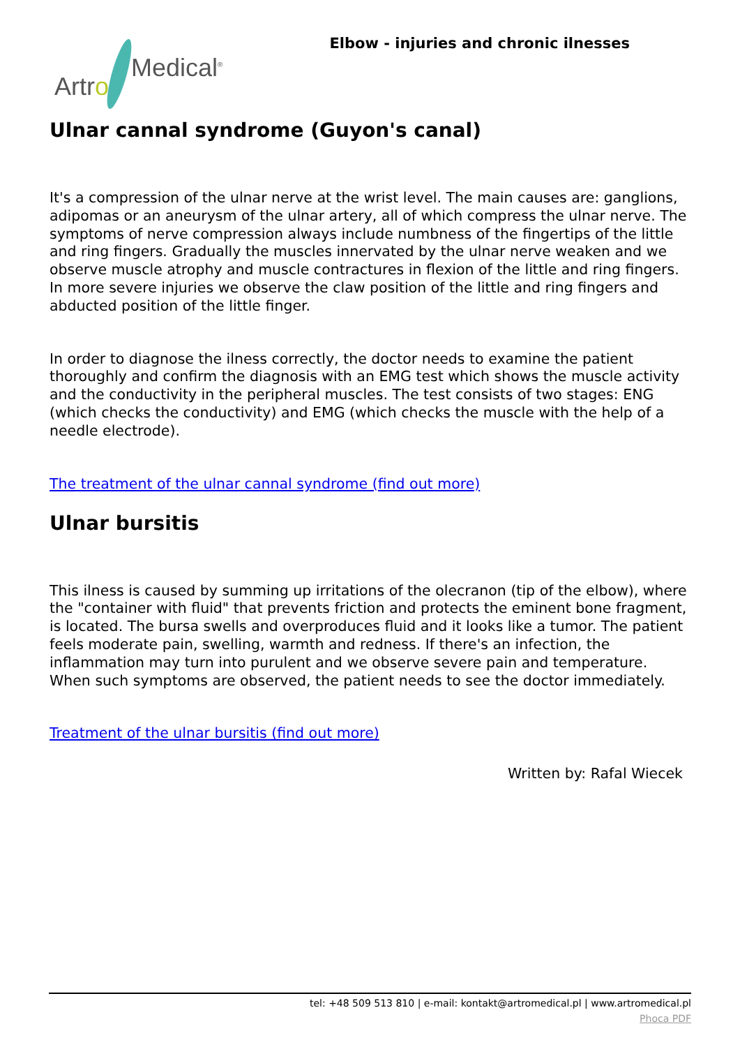Artro
Medical<sup>®</sup>
Elbow - injuries and chronic ilnesses
Ulnar cannal syndrome (Guyon's canal)
It's a compression of the ulnar nerve at the wrist level. The main causes are: ganglions, adipomas or an aneurysm of the ulnar artery, all of which compress the ulnar nerve. The symptoms of nerve compression always include numbness of the fingertips of the little and ring fingers. Gradually the muscles innervated by the ulnar nerve weaken and we observe muscle atrophy and muscle contractures in flexion of the little and ring fingers. In more severe injuries we observe the claw position of the little and ring fingers and abducted position of the little finger.
In order to diagnose the ilness correctly, the doctor needs to examine the patient thoroughly and confirm the diagnosis with an EMG test which shows the muscle activity and the conductivity in the peripheral muscles. The test consists of two stages: ENG (which checks the conductivity) and EMG (which checks the muscle with the help of a needle electrode).
The treatment of the ulnar cannal syndrome (find out more)
Ulnar bursitis
This ilness is caused by summing up irritations of the olecranon (tip of the elbow), where the "container with fluid" that prevents friction and protects the eminent bone fragment, is located. The bursa swells and overproduces fluid and it looks like a tumor. The patient feels moderate pain, swelling, warmth and redness. If there's an infection, the inflammation may turn into purulent and we observe severe pain and temperature. When such symptoms are observed, the patient needs to see the doctor immediately.
Treatment of the ulnar bursitis (find out more)
Written by: Rafal Wiecek
tel: +48 509 513 810 | e-mail: kontakt@artromedical.pl | www.artromedical.pl
Phoca PDF